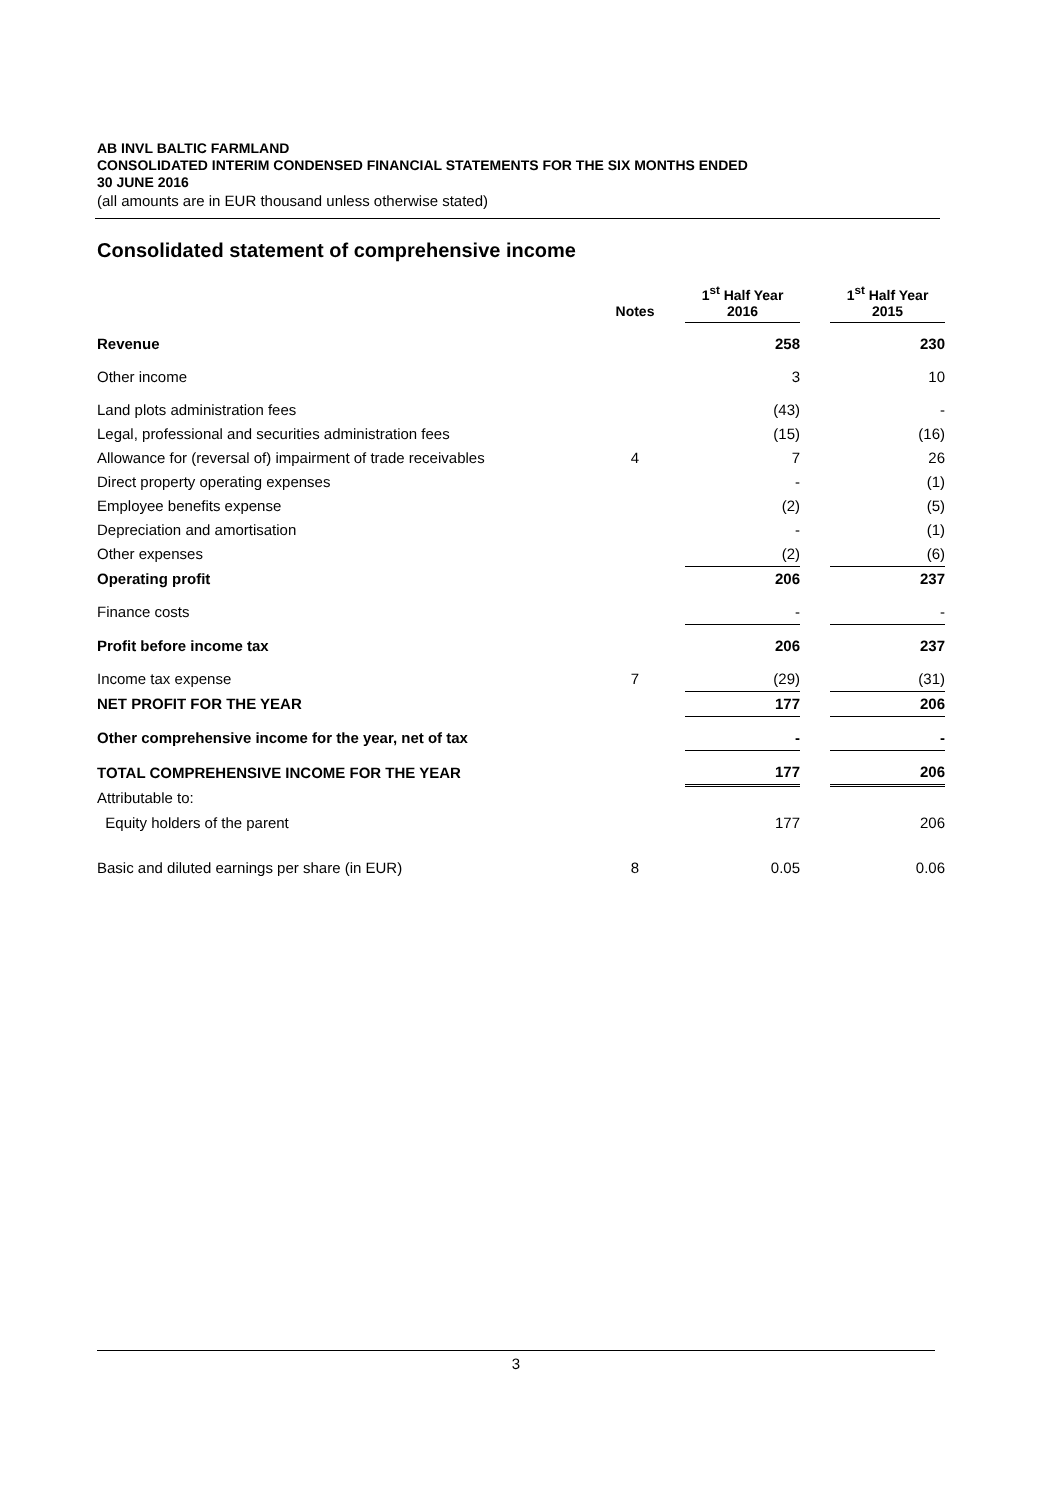AB INVL BALTIC FARMLAND
CONSOLIDATED INTERIM CONDENSED FINANCIAL STATEMENTS FOR THE SIX MONTHS ENDED
30 JUNE 2016
(all amounts are in EUR thousand unless otherwise stated)
Consolidated statement of comprehensive income
| | Notes | | 1<sup>st</sup> Half Year 2016 | | 1<sup>st</sup> Half Year 2015 |
| --- | --- | --- | --- | --- | --- |
| Revenue | | | 258 | | 230 |
| Other income | | | 3 | | 10 |
| Land plots administration fees | | | (43) | | - |
| Legal, professional and securities administration fees | | | (15) | | (16) |
| Allowance for (reversal of) impairment of trade receivables | 4 | | 7 | | 26 |
| Direct property operating expenses | | | - | | (1) |
| Employee benefits expense | | | (2) | | (5) |
| Depreciation and amortisation | | | - | | (1) |
| Other expenses | | | (2) | | (6) |
| Operating profit | | | 206 | | 237 |
| Finance costs | | | - | | - |
| Profit before income tax | | | 206 | | 237 |
| Income tax expense | 7 | | (29) | | (31) |
| NET PROFIT FOR THE YEAR | | | 177 | | 206 |
| Other comprehensive income for the year, net of tax | | | - | | - |
| TOTAL COMPREHENSIVE INCOME FOR THE YEAR | | | 177 | | 206 |
| Attributable to: | | | | | |
| Equity holders of the parent | | | 177 | | 206 |
| Basic and diluted earnings per share (in EUR) | 8 | | 0.05 | | 0.06 |
3